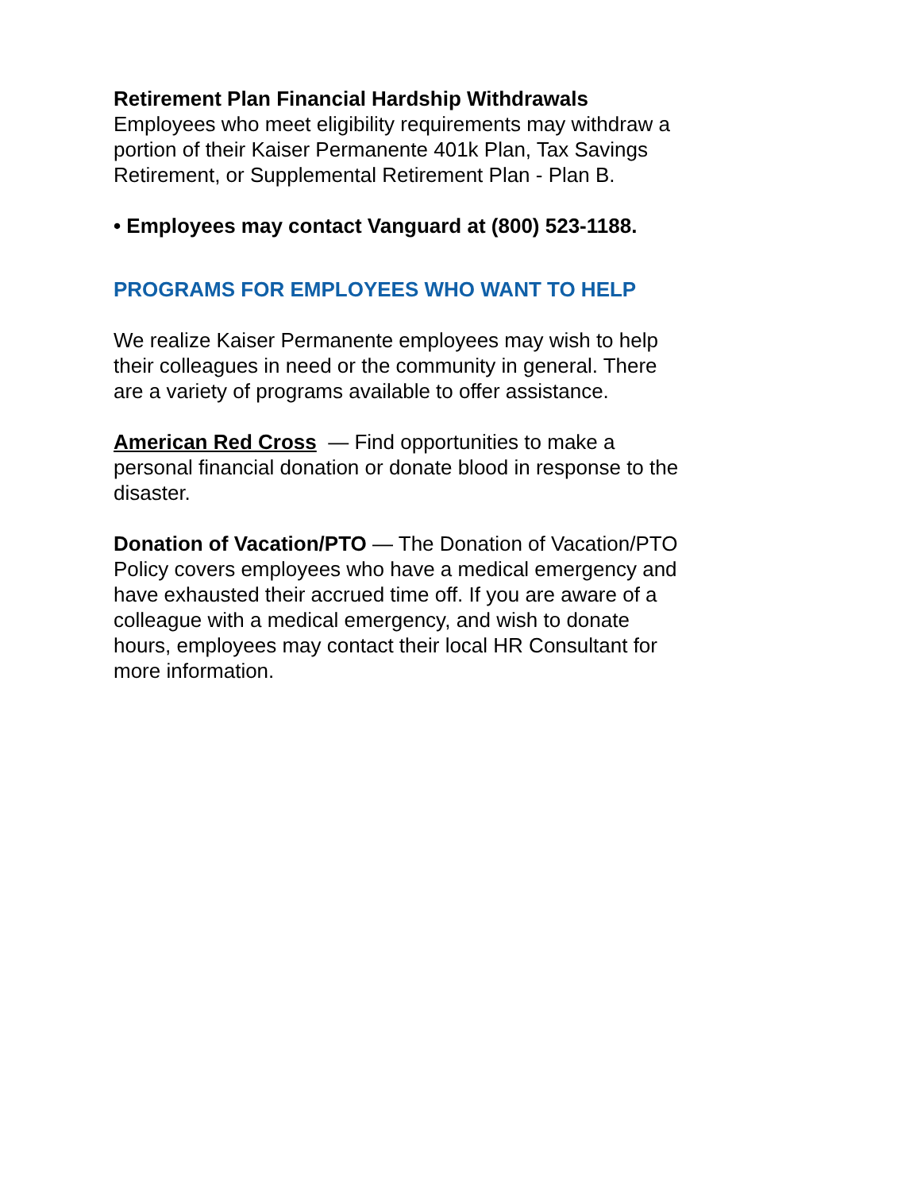Retirement Plan Financial Hardship Withdrawals
Employees who meet eligibility requirements may withdraw a portion of their Kaiser Permanente 401k Plan, Tax Savings Retirement, or Supplemental Retirement Plan - Plan B.
• Employees may contact Vanguard at (800) 523-1188.
PROGRAMS FOR EMPLOYEES WHO WANT TO HELP
We realize Kaiser Permanente employees may wish to help their colleagues in need or the community in general. There are a variety of programs available to offer assistance.
American Red Cross — Find opportunities to make a personal financial donation or donate blood in response to the disaster.
Donation of Vacation/PTO — The Donation of Vacation/PTO Policy covers employees who have a medical emergency and have exhausted their accrued time off. If you are aware of a colleague with a medical emergency, and wish to donate hours, employees may contact their local HR Consultant for more information.